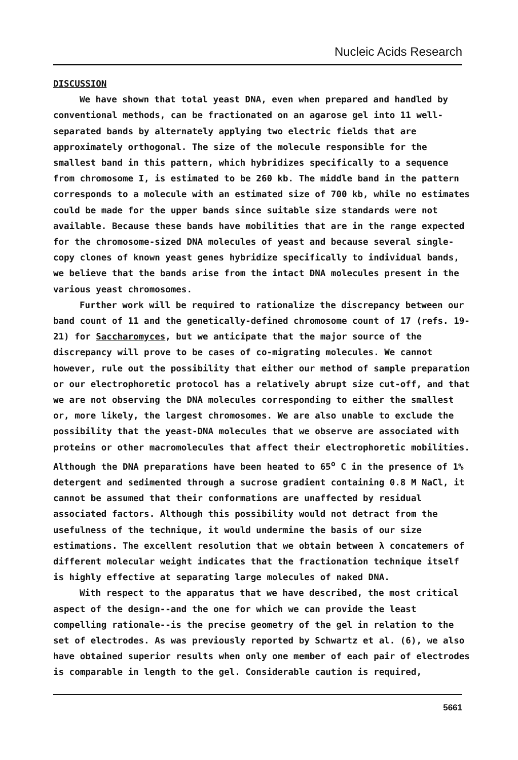Nucleic Acids Research
DISCUSSION
We have shown that total yeast DNA, even when prepared and handled by conventional methods, can be fractionated on an agarose gel into 11 well-separated bands by alternately applying two electric fields that are approximately orthogonal. The size of the molecule responsible for the smallest band in this pattern, which hybridizes specifically to a sequence from chromosome I, is estimated to be 260 kb. The middle band in the pattern corresponds to a molecule with an estimated size of 700 kb, while no estimates could be made for the upper bands since suitable size standards were not available. Because these bands have mobilities that are in the range expected for the chromosome-sized DNA molecules of yeast and because several single-copy clones of known yeast genes hybridize specifically to individual bands, we believe that the bands arise from the intact DNA molecules present in the various yeast chromosomes.
Further work will be required to rationalize the discrepancy between our band count of 11 and the genetically-defined chromosome count of 17 (refs. 19-21) for Saccharomyces, but we anticipate that the major source of the discrepancy will prove to be cases of co-migrating molecules. We cannot however, rule out the possibility that either our method of sample preparation or our electrophoretic protocol has a relatively abrupt size cut-off, and that we are not observing the DNA molecules corresponding to either the smallest or, more likely, the largest chromosomes. We are also unable to exclude the possibility that the yeast-DNA molecules that we observe are associated with proteins or other macromolecules that affect their electrophoretic mobilities. Although the DNA preparations have been heated to 65<sup>o</sup> C in the presence of 1% detergent and sedimented through a sucrose gradient containing 0.8 M NaCl, it cannot be assumed that their conformations are unaffected by residual associated factors. Although this possibility would not detract from the usefulness of the technique, it would undermine the basis of our size estimations. The excellent resolution that we obtain between λ concatemers of different molecular weight indicates that the fractionation technique itself is highly effective at separating large molecules of naked DNA.
With respect to the apparatus that we have described, the most critical aspect of the design--and the one for which we can provide the least compelling rationale--is the precise geometry of the gel in relation to the set of electrodes. As was previously reported by Schwartz et al. (6), we also have obtained superior results when only one member of each pair of electrodes is comparable in length to the gel. Considerable caution is required,
5661